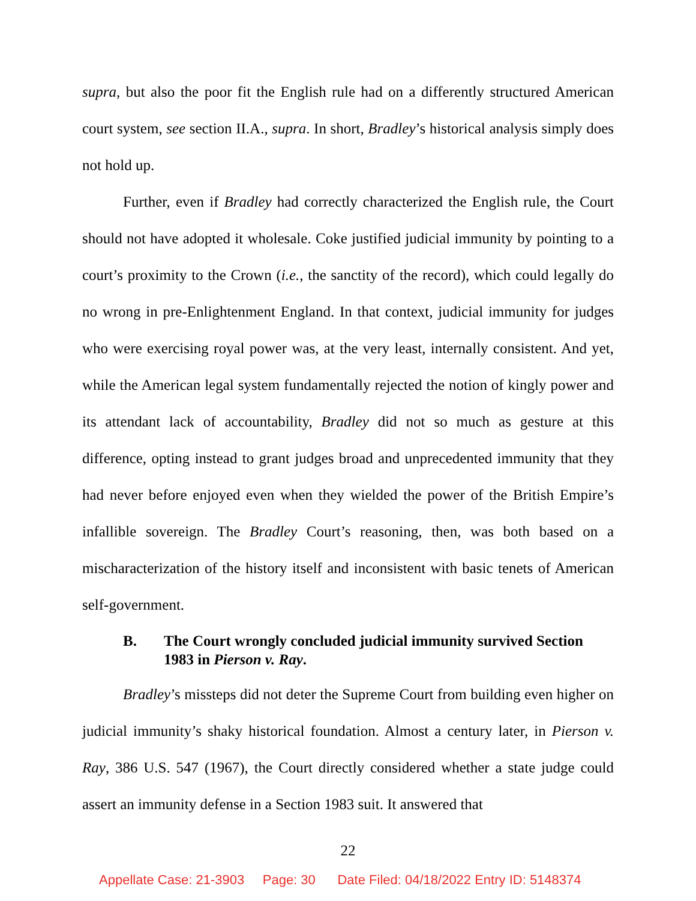supra, but also the poor fit the English rule had on a differently structured American court system, see section II.A., supra. In short, Bradley’s historical analysis simply does not hold up.
Further, even if Bradley had correctly characterized the English rule, the Court should not have adopted it wholesale. Coke justified judicial immunity by pointing to a court’s proximity to the Crown (i.e., the sanctity of the record), which could legally do no wrong in pre-Enlightenment England. In that context, judicial immunity for judges who were exercising royal power was, at the very least, internally consistent. And yet, while the American legal system fundamentally rejected the notion of kingly power and its attendant lack of accountability, Bradley did not so much as gesture at this difference, opting instead to grant judges broad and unprecedented immunity that they had never before enjoyed even when they wielded the power of the British Empire’s infallible sovereign. The Bradley Court’s reasoning, then, was both based on a mischaracterization of the history itself and inconsistent with basic tenets of American self-government.
B. The Court wrongly concluded judicial immunity survived Section 1983 in Pierson v. Ray.
Bradley’s missteps did not deter the Supreme Court from building even higher on judicial immunity’s shaky historical foundation. Almost a century later, in Pierson v. Ray, 386 U.S. 547 (1967), the Court directly considered whether a state judge could assert an immunity defense in a Section 1983 suit. It answered that
22
Appellate Case: 21-3903 Page: 30 Date Filed: 04/18/2022 Entry ID: 5148374